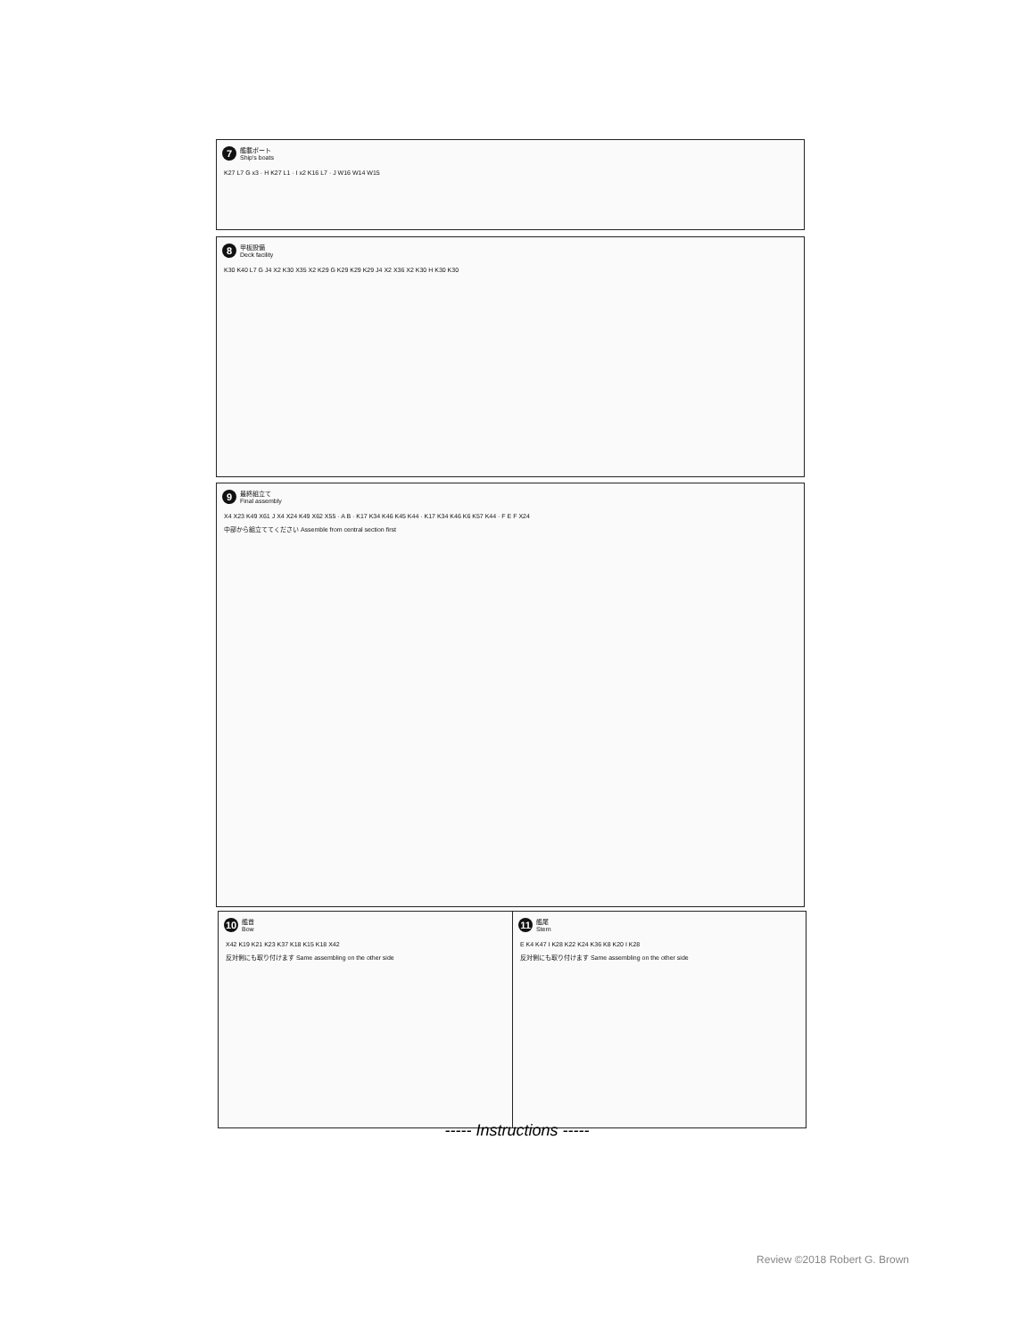7
艦載ボート
Ship's boats
K27 L7 G x3 · H K27 L1 · I x2 K16 L7 · J W16 W14 W15
8
甲板設備
Deck facility
K30 K40 L7 G J4 X2 K30 X35 X2 K29 G K29 K29 K29 J4 X2 X36 X2 K30 H K30 K30
9
最終組立て
Final assembly
X4 X23 K49 X61 J X4 X24 K49 X62 X55 · A B · K17 K34 K46 K45 K44 · K17 K34 K46 K6 K57 K44 · F E F X24
中部から組立ててください Assemble from central section first
10
艦首
Bow
X42 K19 K21 K23 K37 K18 K15 K18 X42
反対側にも取り付けます Same assembling on the other side
11
艦尾
Stern
E K4 K47 I K28 K22 K24 K36 K8 K20 I K28
反対側にも取り付けます Same assembling on the other side
----- Instructions -----
Review ©2018 Robert G. Brown